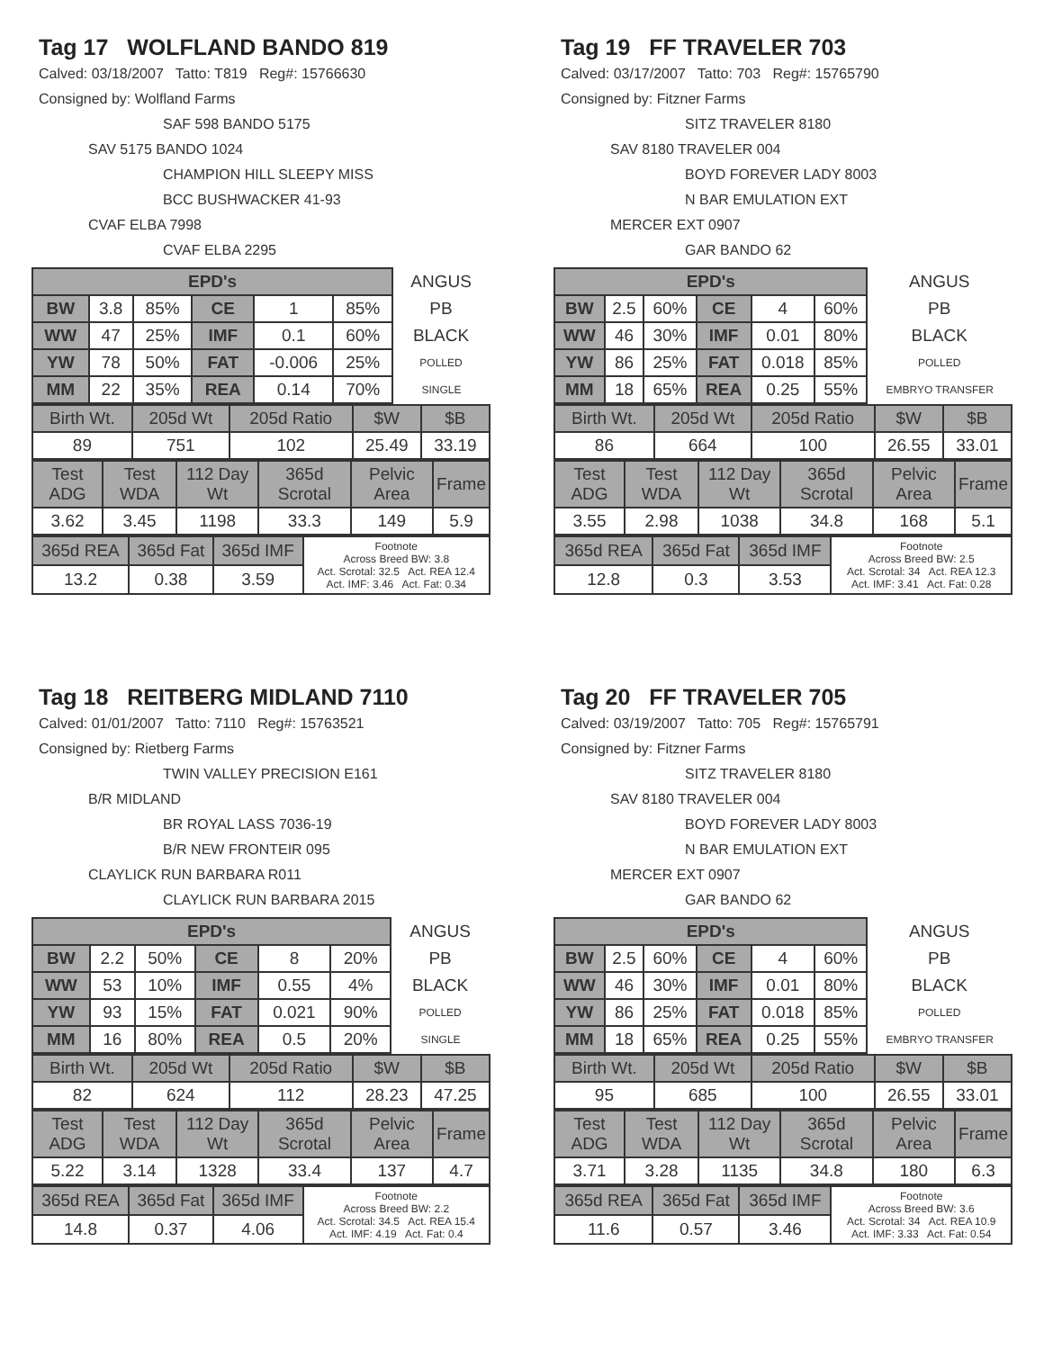Tag 17 WOLFLAND BANDO 819
Calved: 03/18/2007 Tatto: T819 Reg#: 15766630
Consigned by: Wolfland Farms
SAF 598 BANDO 5175
SAV 5175 BANDO 1024
CHAMPION HILL SLEEPY MISS
BCC BUSHWACKER 41-93
CVAF ELBA 7998
CVAF ELBA 2295
| EPD's | | | | | | ANGUS |
| BW | 3.8 | 85% | CE | 1 | 85% | PB |
| WW | 47 | 25% | IMF | 0.1 | 60% | BLACK |
| YW | 78 | 50% | FAT | -0.006 | 25% | POLLED |
| MM | 22 | 35% | REA | 0.14 | 70% | SINGLE |
| Birth Wt. | 205d Wt | 205d Ratio | $W | $B |
| 89 | 751 | 102 | 25.49 | 33.19 |
| Test ADG | Test WDA | 112 Day Wt | 365d Scrotal | Pelvic Area | Frame |
| 3.62 | 3.45 | 1198 | 33.3 | 149 | 5.9 |
| 365d REA | 365d Fat | 365d IMF | Footnote Across Breed BW: 3.8 Act. Scrotal: 32.5 Act. REA 12.4 Act. IMF: 3.46 Act. Fat: 0.34 |
| 13.2 | 0.38 | 3.59 | |
Tag 19 FF TRAVELER 703
Calved: 03/17/2007 Tatto: 703 Reg#: 15765790
Consigned by: Fitzner Farms
SITZ TRAVELER 8180
SAV 8180 TRAVELER 004
BOYD FOREVER LADY 8003
N BAR EMULATION EXT
MERCER EXT 0907
GAR BANDO 62
| EPD's | | | | | | ANGUS |
| BW | 2.5 | 60% | CE | 4 | 60% | PB |
| WW | 46 | 30% | IMF | 0.01 | 80% | BLACK |
| YW | 86 | 25% | FAT | 0.018 | 85% | POLLED |
| MM | 18 | 65% | REA | 0.25 | 55% | EMBRYO TRANSFER |
| Birth Wt. | 205d Wt | 205d Ratio | $W | $B |
| 86 | 664 | 100 | 26.55 | 33.01 |
| Test ADG | Test WDA | 112 Day Wt | 365d Scrotal | Pelvic Area | Frame |
| 3.55 | 2.98 | 1038 | 34.8 | 168 | 5.1 |
| 365d REA | 365d Fat | 365d IMF | Footnote Across Breed BW: 2.5 Act. Scrotal: 34 Act. REA 12.3 Act. IMF: 3.41 Act. Fat: 0.28 |
| 12.8 | 0.3 | 3.53 | |
Tag 18 REITBERG MIDLAND 7110
Calved: 01/01/2007 Tatto: 7110 Reg#: 15763521
Consigned by: Rietberg Farms
TWIN VALLEY PRECISION E161
B/R MIDLAND
BR ROYAL LASS 7036-19
B/R NEW FRONTEIR 095
CLAYLICK RUN BARBARA R011
CLAYLICK RUN BARBARA 2015
| EPD's | | | | | | ANGUS |
| BW | 2.2 | 50% | CE | 8 | 20% | PB |
| WW | 53 | 10% | IMF | 0.55 | 4% | BLACK |
| YW | 93 | 15% | FAT | 0.021 | 90% | POLLED |
| MM | 16 | 80% | REA | 0.5 | 20% | SINGLE |
| Birth Wt. | 205d Wt | 205d Ratio | $W | $B |
| 82 | 624 | 112 | 28.23 | 47.25 |
| Test ADG | Test WDA | 112 Day Wt | 365d Scrotal | Pelvic Area | Frame |
| 5.22 | 3.14 | 1328 | 33.4 | 137 | 4.7 |
| 365d REA | 365d Fat | 365d IMF | Footnote Across Breed BW: 2.2 Act. Scrotal: 34.5 Act. REA 15.4 Act. IMF: 4.19 Act. Fat: 0.4 |
| 14.8 | 0.37 | 4.06 | |
Tag 20 FF TRAVELER 705
Calved: 03/19/2007 Tatto: 705 Reg#: 15765791
Consigned by: Fitzner Farms
SITZ TRAVELER 8180
SAV 8180 TRAVELER 004
BOYD FOREVER LADY 8003
N BAR EMULATION EXT
MERCER EXT 0907
GAR BANDO 62
| EPD's | | | | | | ANGUS |
| BW | 2.5 | 60% | CE | 4 | 60% | PB |
| WW | 46 | 30% | IMF | 0.01 | 80% | BLACK |
| YW | 86 | 25% | FAT | 0.018 | 85% | POLLED |
| MM | 18 | 65% | REA | 0.25 | 55% | EMBRYO TRANSFER |
| Birth Wt. | 205d Wt | 205d Ratio | $W | $B |
| 95 | 685 | 100 | 26.55 | 33.01 |
| Test ADG | Test WDA | 112 Day Wt | 365d Scrotal | Pelvic Area | Frame |
| 3.71 | 3.28 | 1135 | 34.8 | 180 | 6.3 |
| 365d REA | 365d Fat | 365d IMF | Footnote Across Breed BW: 3.6 Act. Scrotal: 34 Act. REA 10.9 Act. IMF: 3.33 Act. Fat: 0.54 |
| 11.6 | 0.57 | 3.46 | |